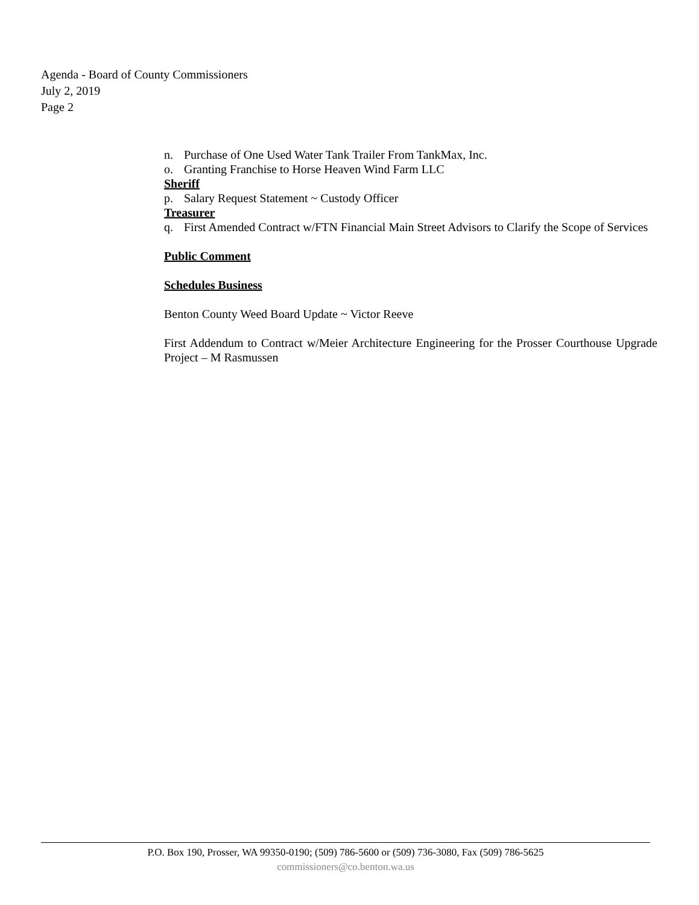Agenda - Board of County Commissioners
July 2, 2019
Page 2
n. Purchase of One Used Water Tank Trailer From TankMax, Inc.
o. Granting Franchise to Horse Heaven Wind Farm LLC
Sheriff
p. Salary Request Statement ~ Custody Officer
Treasurer
q. First Amended Contract w/FTN Financial Main Street Advisors to Clarify the Scope of Services
Public Comment
Schedules Business
Benton County Weed Board Update ~ Victor Reeve
First Addendum to Contract w/Meier Architecture Engineering for the Prosser Courthouse Upgrade Project – M Rasmussen
P.O. Box 190, Prosser, WA 99350-0190; (509) 786-5600 or (509) 736-3080, Fax (509) 786-5625
commissioners@co.benton.wa.us